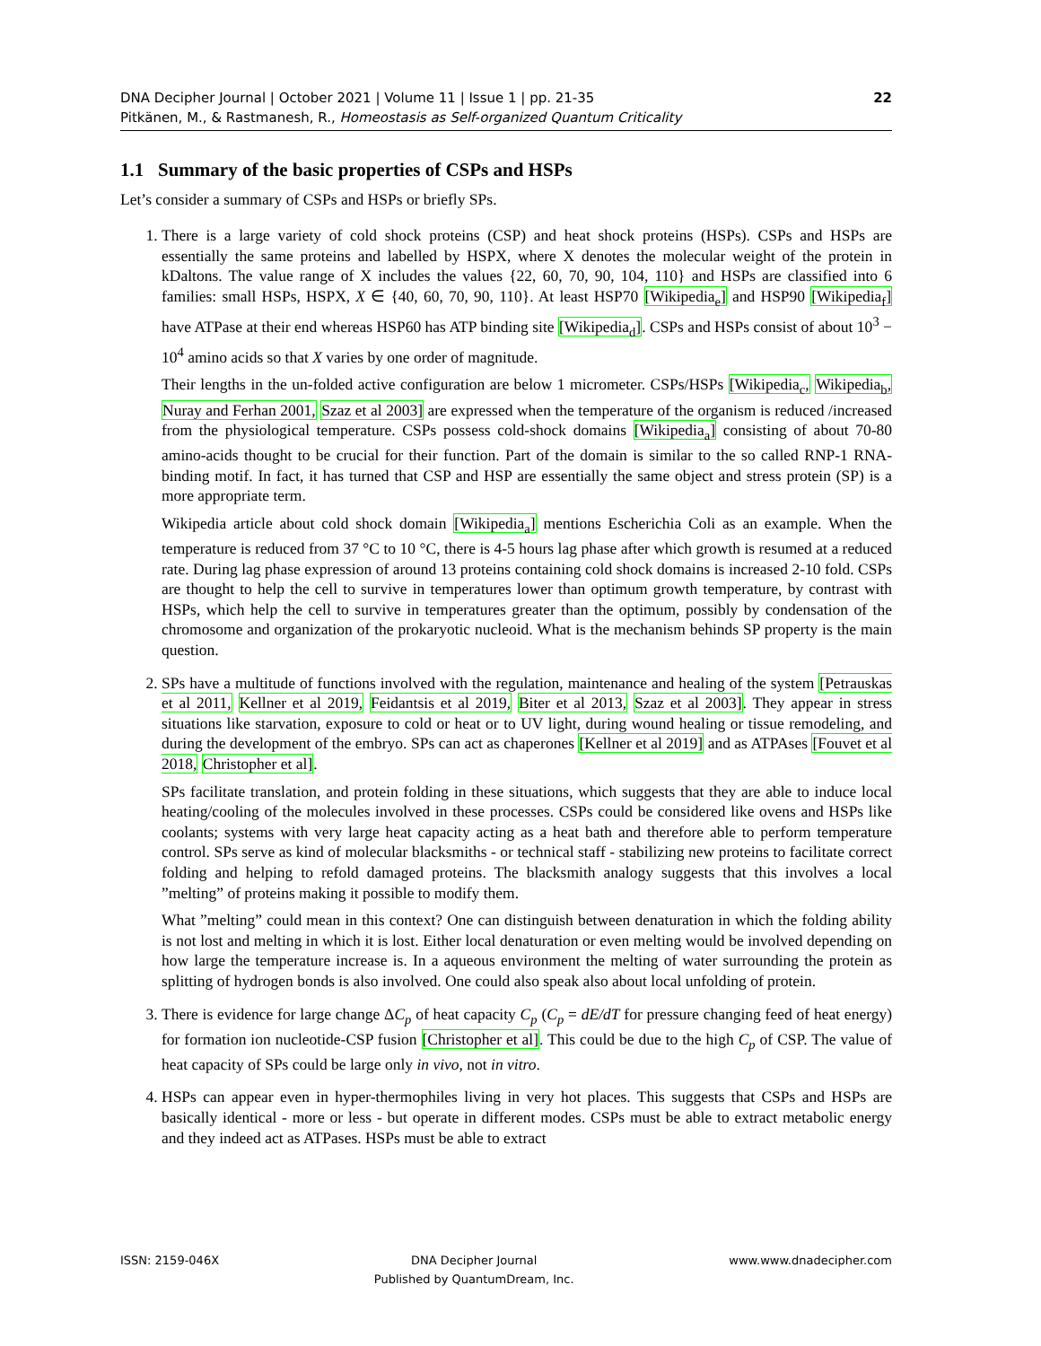22 DNA Decipher Journal | October 2021 | Volume 11 | Issue 1 | pp. 21-35
Pitkänen, M., & Rastmanesh, R., Homeostasis as Self-organized Quantum Criticality
1.1 Summary of the basic properties of CSPs and HSPs
Let’s consider a summary of CSPs and HSPs or briefly SPs.
1. There is a large variety of cold shock proteins (CSP) and heat shock proteins (HSPs). CSPs and HSPs are essentially the same proteins and labelled by HSPX, where X denotes the molecular weight of the protein in kDaltons. The value range of X includes the values {22, 60, 70, 90, 104, 110} and HSPs are classified into 6 families: small HSPs, HSPX, X ∈ {40, 60, 70, 90, 110}. At least HSP70 [Wikipedia<sub>e</sub>] and HSP90 [Wikipedia<sub>f</sub>] have ATPase at their end whereas HSP60 has ATP binding site [Wikipedia<sub>d</sub>]. CSPs and HSPs consist of about 10<sup>3</sup> − 10<sup>4</sup> amino acids so that X varies by one order of magnitude.
Their lengths in the un-folded active configuration are below 1 micrometer. CSPs/HSPs [Wikipedia<sub>c</sub>, Wikipedia<sub>b</sub>, Nuray and Ferhan 2001, Szaz et al 2003] are expressed when the temperature of the organism is reduced /increased from the physiological temperature. CSPs possess cold-shock domains [Wikipedia<sub>a</sub>] consisting of about 70-80 amino-acids thought to be crucial for their function. Part of the domain is similar to the so called RNP-1 RNA-binding motif. In fact, it has turned that CSP and HSP are essentially the same object and stress protein (SP) is a more appropriate term.
Wikipedia article about cold shock domain [Wikipedia<sub>a</sub>] mentions Escherichia Coli as an example. When the temperature is reduced from 37 °C to 10 °C, there is 4-5 hours lag phase after which growth is resumed at a reduced rate. During lag phase expression of around 13 proteins containing cold shock domains is increased 2-10 fold. CSPs are thought to help the cell to survive in temperatures lower than optimum growth temperature, by contrast with HSPs, which help the cell to survive in temperatures greater than the optimum, possibly by condensation of the chromosome and organization of the prokaryotic nucleoid. What is the mechanism behinds SP property is the main question.
2. SPs have a multitude of functions involved with the regulation, maintenance and healing of the system [Petrauskas et al 2011, Kellner et al 2019, Feidantsis et al 2019, Biter et al 2013, Szaz et al 2003]. They appear in stress situations like starvation, exposure to cold or heat or to UV light, during wound healing or tissue remodeling, and during the development of the embryo. SPs can act as chaperones [Kellner et al 2019] and as ATPAses [Fouvet et al 2018, Christopher et al].
SPs facilitate translation, and protein folding in these situations, which suggests that they are able to induce local heating/cooling of the molecules involved in these processes. CSPs could be considered like ovens and HSPs like coolants; systems with very large heat capacity acting as a heat bath and therefore able to perform temperature control. SPs serve as kind of molecular blacksmiths - or technical staff - stabilizing new proteins to facilitate correct folding and helping to refold damaged proteins. The blacksmith analogy suggests that this involves a local ”melting” of proteins making it possible to modify them.
What ”melting” could mean in this context? One can distinguish between denaturation in which the folding ability is not lost and melting in which it is lost. Either local denaturation or even melting would be involved depending on how large the temperature increase is. In a aqueous environment the melting of water surrounding the protein as splitting of hydrogen bonds is also involved. One could also speak also about local unfolding of protein.
3. There is evidence for large change ΔC<sub>p</sub> of heat capacity C<sub>p</sub> (C<sub>p</sub> = dE/dT for pressure changing feed of heat energy) for formation ion nucleotide-CSP fusion [Christopher et al]. This could be due to the high C<sub>p</sub> of CSP. The value of heat capacity of SPs could be large only in vivo, not in vitro.
4. HSPs can appear even in hyper-thermophiles living in very hot places. This suggests that CSPs and HSPs are basically identical - more or less - but operate in different modes. CSPs must be able to extract metabolic energy and they indeed act as ATPases. HSPs must be able to extract
ISSN: 2159-046X DNA Decipher Journal
Published by QuantumDream, Inc.
www.www.dnadecipher.com